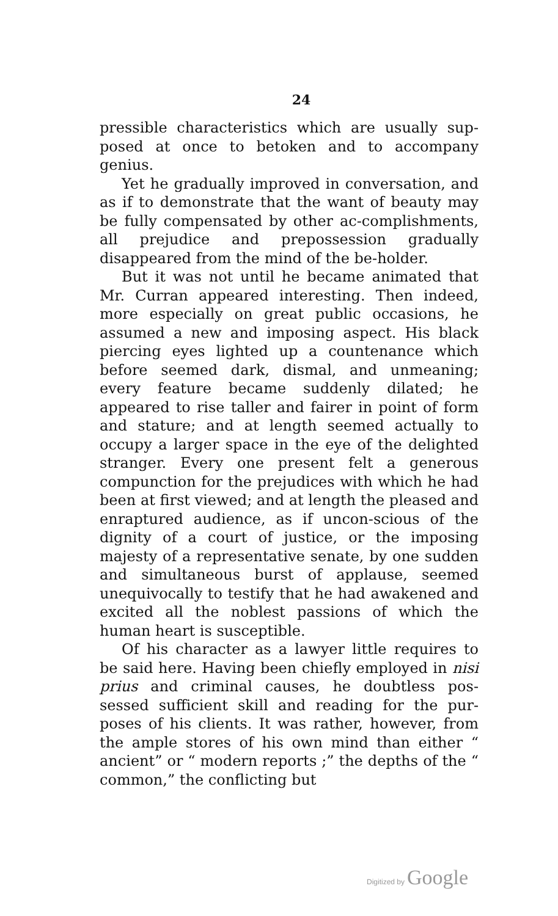24
pressible characteristics which are usually sup-posed at once to betoken and to accompany genius.
Yet he gradually improved in conversation, and as if to demonstrate that the want of beauty may be fully compensated by other ac-complishments, all prejudice and prepossession gradually disappeared from the mind of the be-holder.
But it was not until he became animated that Mr. Curran appeared interesting. Then indeed, more especially on great public occasions, he assumed a new and imposing aspect. His black piercing eyes lighted up a countenance which before seemed dark, dismal, and unmeaning; every feature became suddenly dilated; he appeared to rise taller and fairer in point of form and stature; and at length seemed actually to occupy a larger space in the eye of the delighted stranger. Every one present felt a generous compunction for the prejudices with which he had been at first viewed; and at length the pleased and enraptured audience, as if uncon-scious of the dignity of a court of justice, or the imposing majesty of a representative senate, by one sudden and simultaneous burst of applause, seemed unequivocally to testify that he had awakened and excited all the noblest passions of which the human heart is susceptible.
Of his character as a lawyer little requires to be said here. Having been chiefly employed in nisi prius and criminal causes, he doubtless pos-sessed sufficient skill and reading for the pur-poses of his clients. It was rather, however, from the ample stores of his own mind than either “ ancient” or “ modern reports ;” the depths of the “ common,” the conflicting but
Digitized by Google